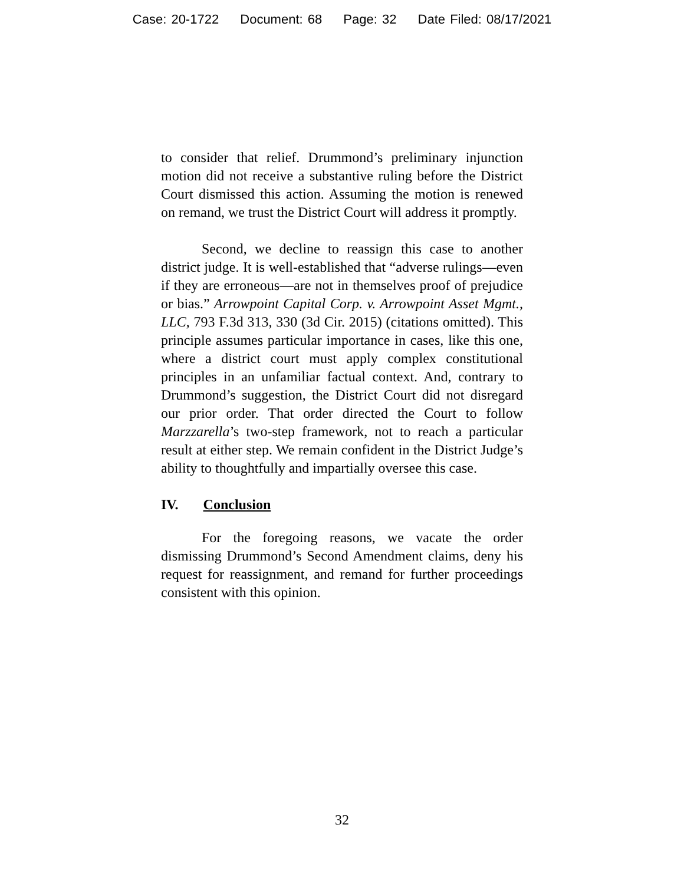Case: 20-1722 Document: 68 Page: 32 Date Filed: 08/17/2021
to consider that relief. Drummond’s preliminary injunction motion did not receive a substantive ruling before the District Court dismissed this action. Assuming the motion is renewed on remand, we trust the District Court will address it promptly.
Second, we decline to reassign this case to another district judge. It is well-established that “adverse rulings—even if they are erroneous—are not in themselves proof of prejudice or bias.” Arrowpoint Capital Corp. v. Arrowpoint Asset Mgmt., LLC, 793 F.3d 313, 330 (3d Cir. 2015) (citations omitted). This principle assumes particular importance in cases, like this one, where a district court must apply complex constitutional principles in an unfamiliar factual context. And, contrary to Drummond’s suggestion, the District Court did not disregard our prior order. That order directed the Court to follow Marzzarella’s two-step framework, not to reach a particular result at either step. We remain confident in the District Judge’s ability to thoughtfully and impartially oversee this case.
IV. Conclusion
For the foregoing reasons, we vacate the order dismissing Drummond’s Second Amendment claims, deny his request for reassignment, and remand for further proceedings consistent with this opinion.
32